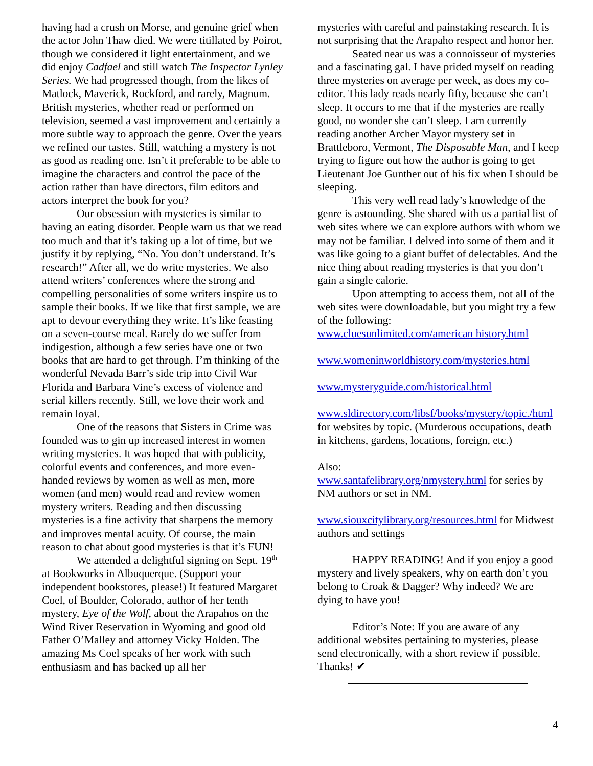having had a crush on Morse, and genuine grief when the actor John Thaw died. We were titillated by Poirot, though we considered it light entertainment, and we did enjoy Cadfael and still watch The Inspector Lynley Series. We had progressed though, from the likes of Matlock, Maverick, Rockford, and rarely, Magnum. British mysteries, whether read or performed on television, seemed a vast improvement and certainly a more subtle way to approach the genre. Over the years we refined our tastes. Still, watching a mystery is not as good as reading one. Isn’t it preferable to be able to imagine the characters and control the pace of the action rather than have directors, film editors and actors interpret the book for you?
Our obsession with mysteries is similar to having an eating disorder. People warn us that we read too much and that it’s taking up a lot of time, but we justify it by replying, “No. You don’t understand. It’s research!” After all, we do write mysteries. We also attend writers’ conferences where the strong and compelling personalities of some writers inspire us to sample their books. If we like that first sample, we are apt to devour everything they write. It’s like feasting on a seven-course meal. Rarely do we suffer from indigestion, although a few series have one or two books that are hard to get through. I’m thinking of the wonderful Nevada Barr’s side trip into Civil War Florida and Barbara Vine’s excess of violence and serial killers recently. Still, we love their work and remain loyal.
One of the reasons that Sisters in Crime was founded was to gin up increased interest in women writing mysteries. It was hoped that with publicity, colorful events and conferences, and more even-handed reviews by women as well as men, more women (and men) would read and review women mystery writers. Reading and then discussing mysteries is a fine activity that sharpens the memory and improves mental acuity. Of course, the main reason to chat about good mysteries is that it’s FUN!
We attended a delightful signing on Sept. 19<sup>th</sup> at Bookworks in Albuquerque. (Support your independent bookstores, please!) It featured Margaret Coel, of Boulder, Colorado, author of her tenth mystery, Eye of the Wolf, about the Arapahos on the Wind River Reservation in Wyoming and good old Father O’Malley and attorney Vicky Holden. The amazing Ms Coel speaks of her work with such enthusiasm and has backed up all her
mysteries with careful and painstaking research. It is not surprising that the Arapaho respect and honor her.
Seated near us was a connoisseur of mysteries and a fascinating gal. I have prided myself on reading three mysteries on average per week, as does my co-editor. This lady reads nearly fifty, because she can’t sleep. It occurs to me that if the mysteries are really good, no wonder she can’t sleep. I am currently reading another Archer Mayor mystery set in Brattleboro, Vermont, The Disposable Man, and I keep trying to figure out how the author is going to get Lieutenant Joe Gunther out of his fix when I should be sleeping.
This very well read lady’s knowledge of the genre is astounding. She shared with us a partial list of web sites where we can explore authors with whom we may not be familiar. I delved into some of them and it was like going to a giant buffet of delectables. And the nice thing about reading mysteries is that you don’t gain a single calorie.
Upon attempting to access them, not all of the web sites were downloadable, but you might try a few of the following:
www.cluesunlimited.com/american history.html
www.womeninworldhistory.com/mysteries.html
www.mysteryguide.com/historical.html
www.sldirectory.com/libsf/books/mystery/topic./html for websites by topic. (Murderous occupations, death in kitchens, gardens, locations, foreign, etc.)
Also:
www.santafelibrary.org/nmystery.html for series by NM authors or set in NM.
www.siouxcitylibrary.org/resources.html for Midwest authors and settings
HAPPY READING! And if you enjoy a good mystery and lively speakers, why on earth don’t you belong to Croak & Dagger? Why indeed? We are dying to have you!
Editor’s Note: If you are aware of any additional websites pertaining to mysteries, please send electronically, with a short review if possible. Thanks! ✔
4